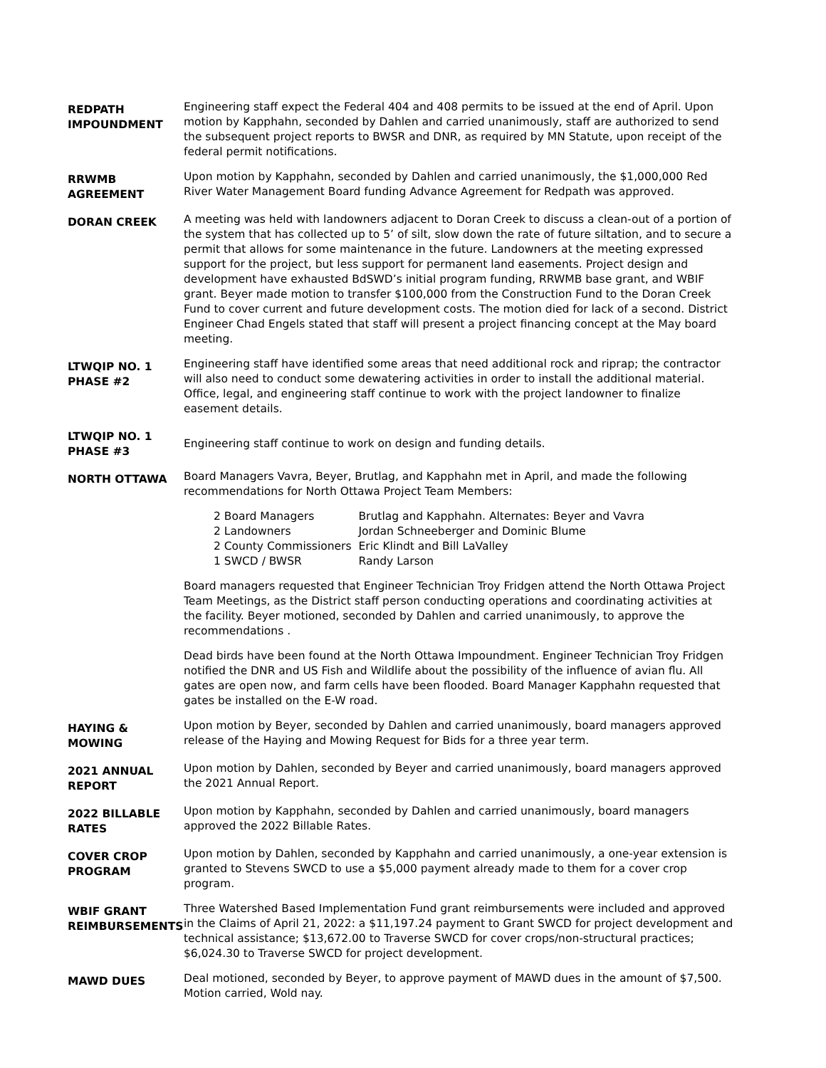REDPATH
IMPOUNDMENT
Engineering staff expect the Federal 404 and 408 permits to be issued at the end of April. Upon motion by Kapphahn, seconded by Dahlen and carried unanimously, staff are authorized to send the subsequent project reports to BWSR and DNR, as required by MN Statute, upon receipt of the federal permit notifications.
RRWMB
AGREEMENT
Upon motion by Kapphahn, seconded by Dahlen and carried unanimously, the $1,000,000 Red River Water Management Board funding Advance Agreement for Redpath was approved.
DORAN CREEK
A meeting was held with landowners adjacent to Doran Creek to discuss a clean-out of a portion of the system that has collected up to 5’ of silt, slow down the rate of future siltation, and to secure a permit that allows for some maintenance in the future. Landowners at the meeting expressed support for the project, but less support for permanent land easements. Project design and development have exhausted BdSWD’s initial program funding, RRWMB base grant, and WBIF grant. Beyer made motion to transfer $100,000 from the Construction Fund to the Doran Creek Fund to cover current and future development costs. The motion died for lack of a second. District Engineer Chad Engels stated that staff will present a project financing concept at the May board meeting.
LTWQIP NO. 1
PHASE #2
Engineering staff have identified some areas that need additional rock and riprap; the contractor will also need to conduct some dewatering activities in order to install the additional material. Office, legal, and engineering staff continue to work with the project landowner to finalize easement details.
LTWQIP NO. 1
PHASE #3
Engineering staff continue to work on design and funding details.
NORTH OTTAWA
Board Managers Vavra, Beyer, Brutlag, and Kapphahn met in April, and made the following recommendations for North Ottawa Project Team Members:
| 2 Board Managers | Brutlag and Kapphahn. Alternates: Beyer and Vavra |
| 2 Landowners | Jordan Schneeberger and Dominic Blume |
| 2 County Commissioners | Eric Klindt and Bill LaValley |
| 1 SWCD / BWSR | Randy Larson |
Board managers requested that Engineer Technician Troy Fridgen attend the North Ottawa Project Team Meetings, as the District staff person conducting operations and coordinating activities at the facility. Beyer motioned, seconded by Dahlen and carried unanimously, to approve the recommendations .
Dead birds have been found at the North Ottawa Impoundment. Engineer Technician Troy Fridgen notified the DNR and US Fish and Wildlife about the possibility of the influence of avian flu. All gates are open now, and farm cells have been flooded. Board Manager Kapphahn requested that gates be installed on the E-W road.
HAYING &
MOWING
Upon motion by Beyer, seconded by Dahlen and carried unanimously, board managers approved release of the Haying and Mowing Request for Bids for a three year term.
2021 ANNUAL
REPORT
Upon motion by Dahlen, seconded by Beyer and carried unanimously, board managers approved the 2021 Annual Report.
2022 BILLABLE
RATES
Upon motion by Kapphahn, seconded by Dahlen and carried unanimously, board managers approved the 2022 Billable Rates.
COVER CROP
PROGRAM
Upon motion by Dahlen, seconded by Kapphahn and carried unanimously, a one-year extension is granted to Stevens SWCD to use a $5,000 payment already made to them for a cover crop program.
WBIF GRANT
REIMBURSEMENTS
Three Watershed Based Implementation Fund grant reimbursements were included and approved in the Claims of April 21, 2022: a $11,197.24 payment to Grant SWCD for project development and technical assistance; $13,672.00 to Traverse SWCD for cover crops/non-structural practices; $6,024.30 to Traverse SWCD for project development.
MAWD DUES
Deal motioned, seconded by Beyer, to approve payment of MAWD dues in the amount of $7,500. Motion carried, Wold nay.